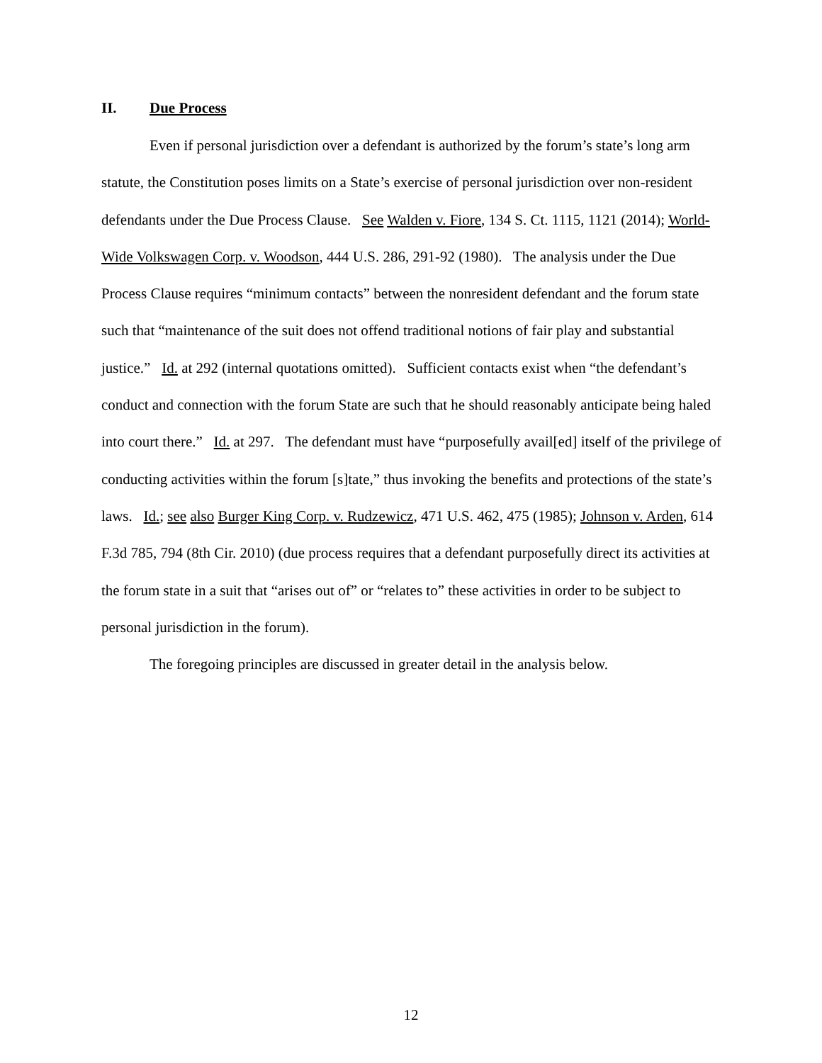II. Due Process
Even if personal jurisdiction over a defendant is authorized by the forum’s state’s long arm statute, the Constitution poses limits on a State’s exercise of personal jurisdiction over non-resident defendants under the Due Process Clause. See Walden v. Fiore, 134 S. Ct. 1115, 1121 (2014); World-Wide Volkswagen Corp. v. Woodson, 444 U.S. 286, 291-92 (1980). The analysis under the Due Process Clause requires “minimum contacts” between the nonresident defendant and the forum state such that “maintenance of the suit does not offend traditional notions of fair play and substantial justice.” Id. at 292 (internal quotations omitted). Sufficient contacts exist when “the defendant’s conduct and connection with the forum State are such that he should reasonably anticipate being haled into court there.” Id. at 297. The defendant must have “purposefully avail[ed] itself of the privilege of conducting activities within the forum [s]tate,” thus invoking the benefits and protections of the state’s laws. Id.; see also Burger King Corp. v. Rudzewicz, 471 U.S. 462, 475 (1985); Johnson v. Arden, 614 F.3d 785, 794 (8th Cir. 2010) (due process requires that a defendant purposefully direct its activities at the forum state in a suit that “arises out of” or “relates to” these activities in order to be subject to personal jurisdiction in the forum).
The foregoing principles are discussed in greater detail in the analysis below.
12